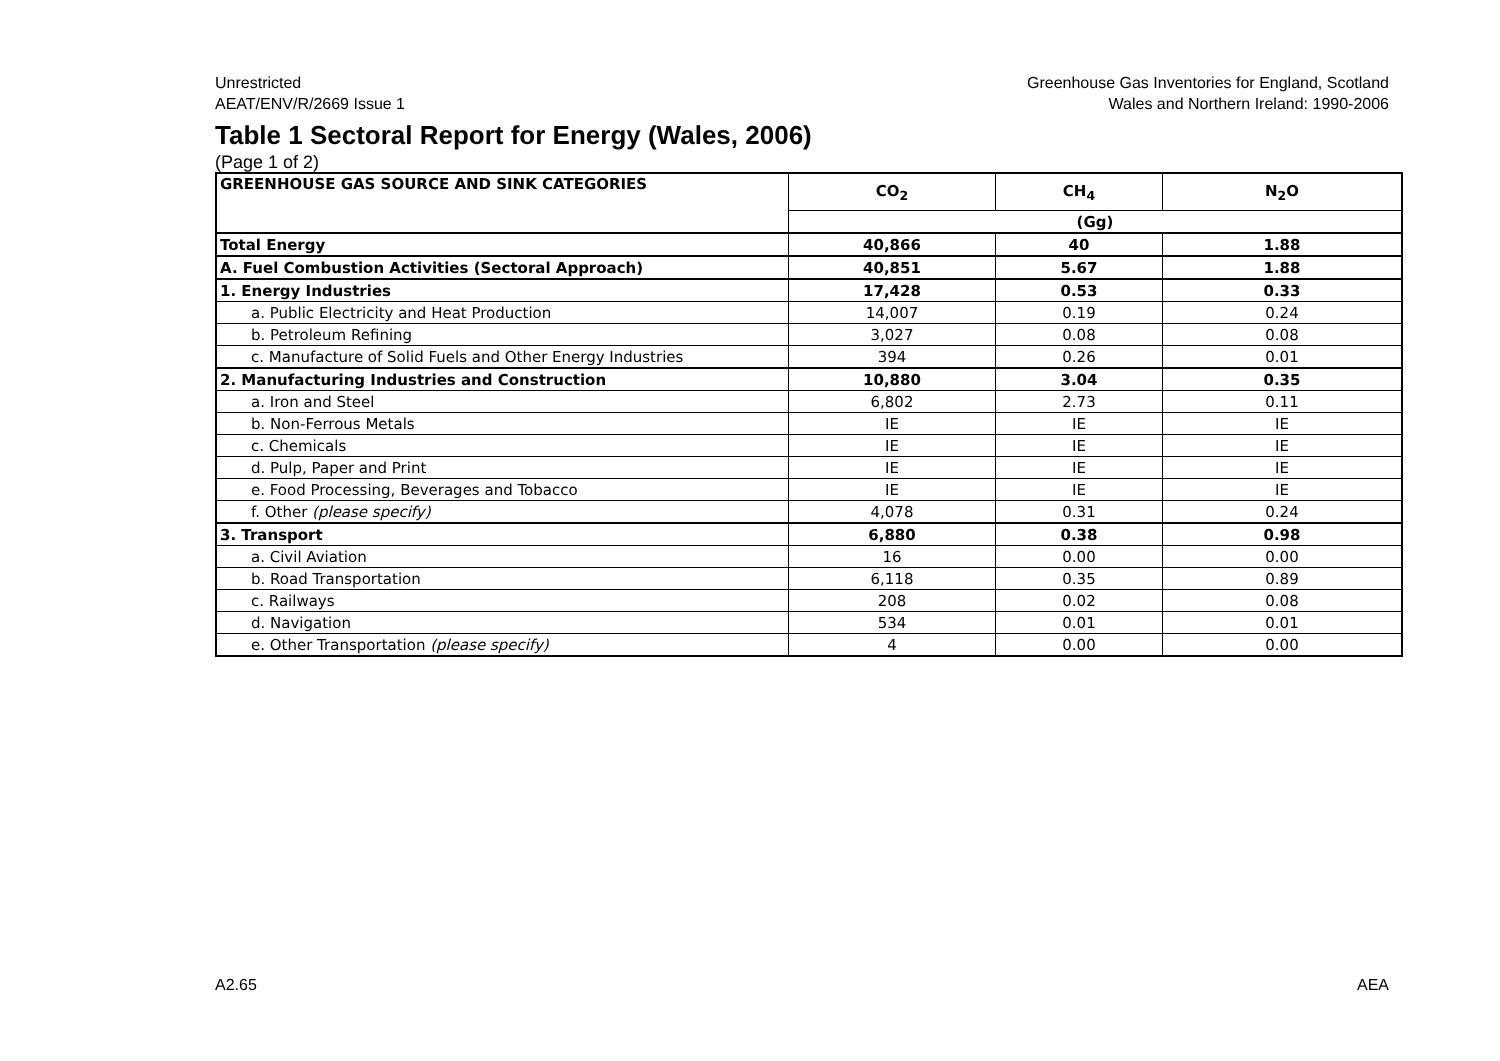Unrestricted
AEAT/ENV/R/2669 Issue 1
Greenhouse Gas Inventories for England, Scotland
Wales and Northern Ireland: 1990-2006
Table 1 Sectoral Report for Energy (Wales, 2006)
(Page 1 of 2)
| GREENHOUSE GAS SOURCE AND SINK CATEGORIES | CO<sub>2</sub> | CH<sub>4</sub> | N<sub>2</sub>O |
| --- | --- | --- | --- |
| | (Gg) | | |
| Total Energy | 40,866 | 40 | 1.88 |
| A. Fuel Combustion Activities (Sectoral Approach) | 40,851 | 5.67 | 1.88 |
| 1. Energy Industries | 17,428 | 0.53 | 0.33 |
| a. Public Electricity and Heat Production | 14,007 | 0.19 | 0.24 |
| b. Petroleum Refining | 3,027 | 0.08 | 0.08 |
| c. Manufacture of Solid Fuels and Other Energy Industries | 394 | 0.26 | 0.01 |
| 2. Manufacturing Industries and Construction | 10,880 | 3.04 | 0.35 |
| a. Iron and Steel | 6,802 | 2.73 | 0.11 |
| b. Non-Ferrous Metals | IE | IE | IE |
| c. Chemicals | IE | IE | IE |
| d. Pulp, Paper and Print | IE | IE | IE |
| e. Food Processing, Beverages and Tobacco | IE | IE | IE |
| f. Other (please specify) | 4,078 | 0.31 | 0.24 |
| 3. Transport | 6,880 | 0.38 | 0.98 |
| a. Civil Aviation | 16 | 0.00 | 0.00 |
| b. Road Transportation | 6,118 | 0.35 | 0.89 |
| c. Railways | 208 | 0.02 | 0.08 |
| d. Navigation | 534 | 0.01 | 0.01 |
| e. Other Transportation (please specify) | 4 | 0.00 | 0.00 |
A2.65 AEA